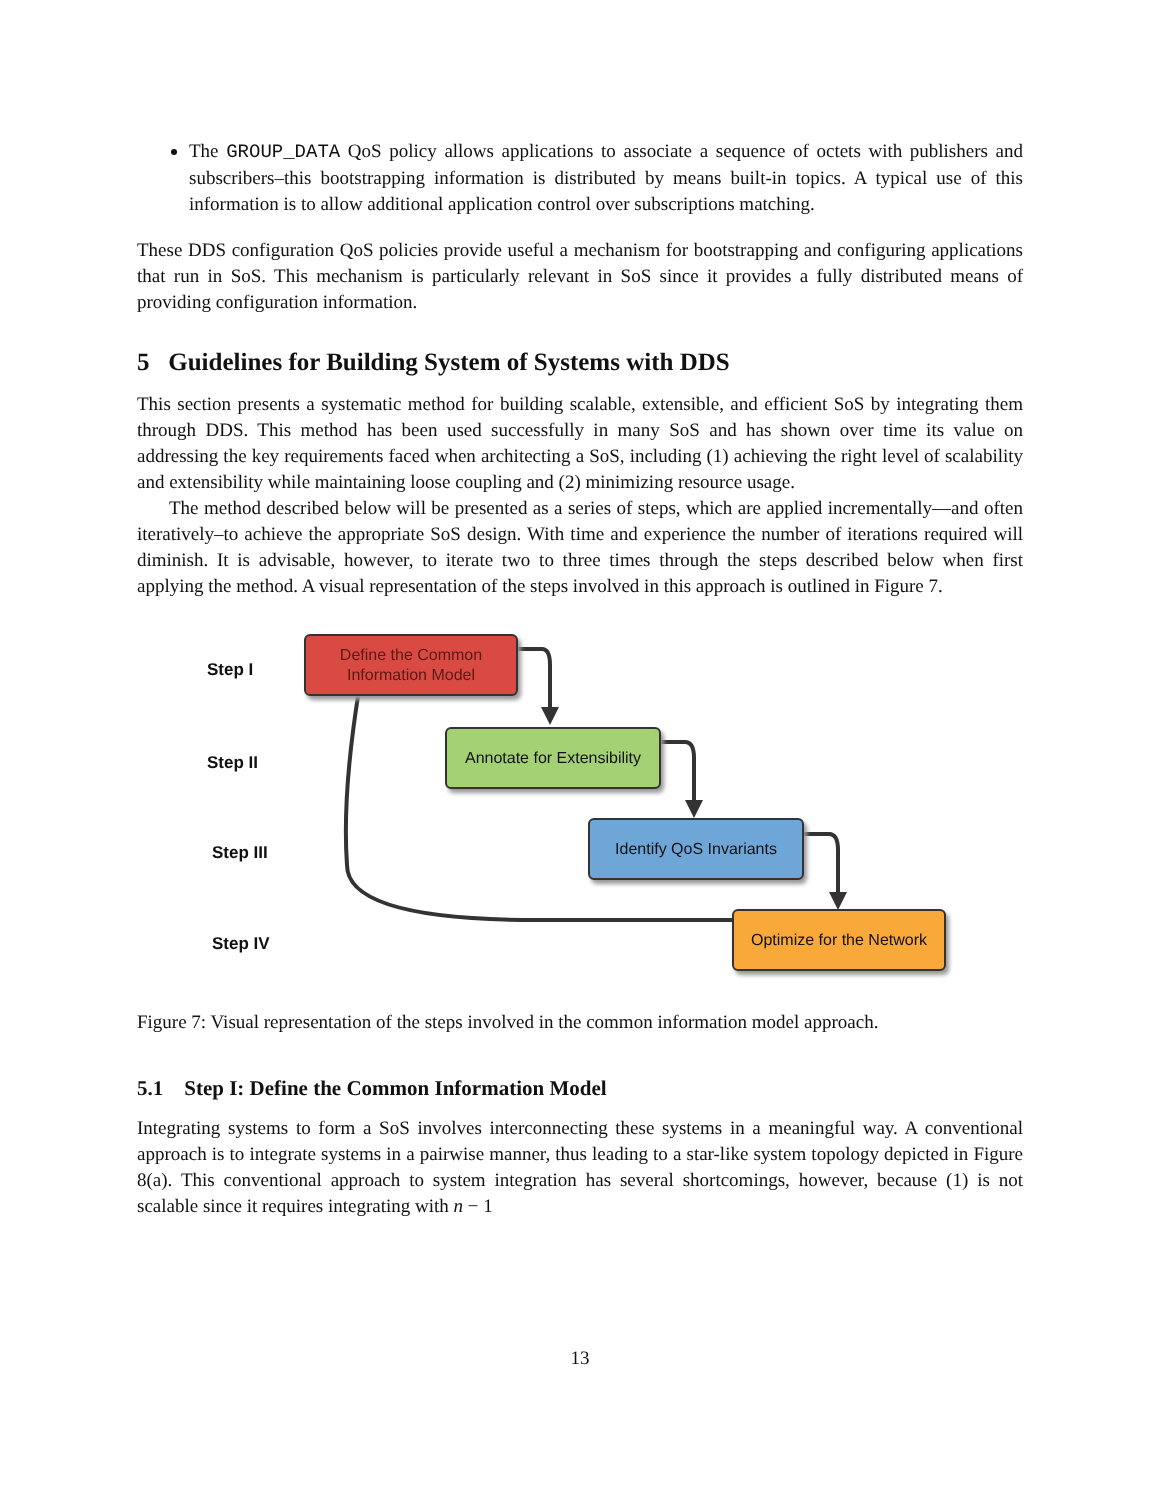The GROUP_DATA QoS policy allows applications to associate a sequence of octets with publishers and subscribers–this bootstrapping information is distributed by means built-in topics. A typical use of this information is to allow additional application control over subscriptions matching.
These DDS configuration QoS policies provide useful a mechanism for bootstrapping and configuring applications that run in SoS. This mechanism is particularly relevant in SoS since it provides a fully distributed means of providing configuration information.
5 Guidelines for Building System of Systems with DDS
This section presents a systematic method for building scalable, extensible, and efficient SoS by integrating them through DDS. This method has been used successfully in many SoS and has shown over time its value on addressing the key requirements faced when architecting a SoS, including (1) achieving the right level of scalability and extensibility while maintaining loose coupling and (2) minimizing resource usage.
The method described below will be presented as a series of steps, which are applied incrementally—and often iteratively–to achieve the appropriate SoS design. With time and experience the number of iterations required will diminish. It is advisable, however, to iterate two to three times through the steps described below when first applying the method. A visual representation of the steps involved in this approach is outlined in Figure 7.
Step I
Step II
Step III
Step IV
Define the Common
Information Model
Annotate for Extensibility
Identify QoS Invariants
Optimize for the Network
Figure 7: Visual representation of the steps involved in the common information model approach.
5.1 Step I: Define the Common Information Model
Integrating systems to form a SoS involves interconnecting these systems in a meaningful way. A conventional approach is to integrate systems in a pairwise manner, thus leading to a star-like system topology depicted in Figure 8(a). This conventional approach to system integration has several shortcomings, however, because (1) is not scalable since it requires integrating with n − 1
13